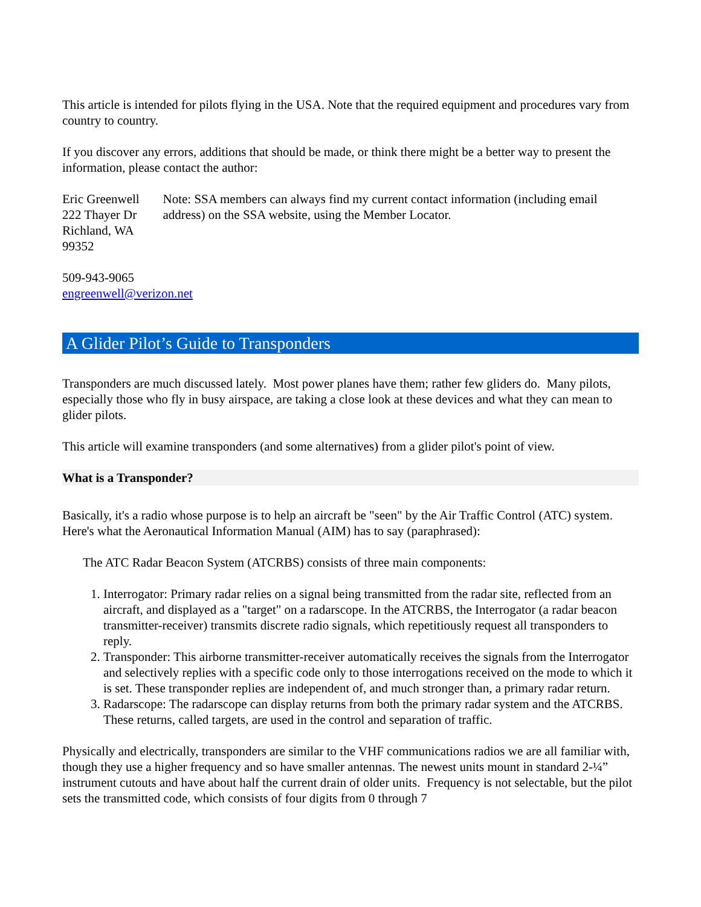This article is intended for pilots flying in the USA. Note that the required equipment and procedures vary from country to country.
If you discover any errors, additions that should be made, or think there might be a better way to present the information, please contact the author:
Eric Greenwell
222 Thayer Dr
Richland, WA 99352
Note: SSA members can always find my current contact information (including email address) on the SSA website, using the Member Locator.
509-943-9065
engreenwell@verizon.net
A Glider Pilot’s Guide to Transponders
Transponders are much discussed lately. Most power planes have them; rather few gliders do. Many pilots, especially those who fly in busy airspace, are taking a close look at these devices and what they can mean to glider pilots.
This article will examine transponders (and some alternatives) from a glider pilot's point of view.
What is a Transponder?
Basically, it's a radio whose purpose is to help an aircraft be "seen" by the Air Traffic Control (ATC) system. Here's what the Aeronautical Information Manual (AIM) has to say (paraphrased):
The ATC Radar Beacon System (ATCRBS) consists of three main components:
1. Interrogator: Primary radar relies on a signal being transmitted from the radar site, reflected from an aircraft, and displayed as a "target" on a radarscope. In the ATCRBS, the Interrogator (a radar beacon transmitter-receiver) transmits discrete radio signals, which repetitiously request all transponders to reply.
2. Transponder: This airborne transmitter-receiver automatically receives the signals from the Interrogator and selectively replies with a specific code only to those interrogations received on the mode to which it is set. These transponder replies are independent of, and much stronger than, a primary radar return.
3. Radarscope: The radarscope can display returns from both the primary radar system and the ATCRBS. These returns, called targets, are used in the control and separation of traffic.
Physically and electrically, transponders are similar to the VHF communications radios we are all familiar with, though they use a higher frequency and so have smaller antennas. The newest units mount in standard 2-¼” instrument cutouts and have about half the current drain of older units. Frequency is not selectable, but the pilot sets the transmitted code, which consists of four digits from 0 through 7